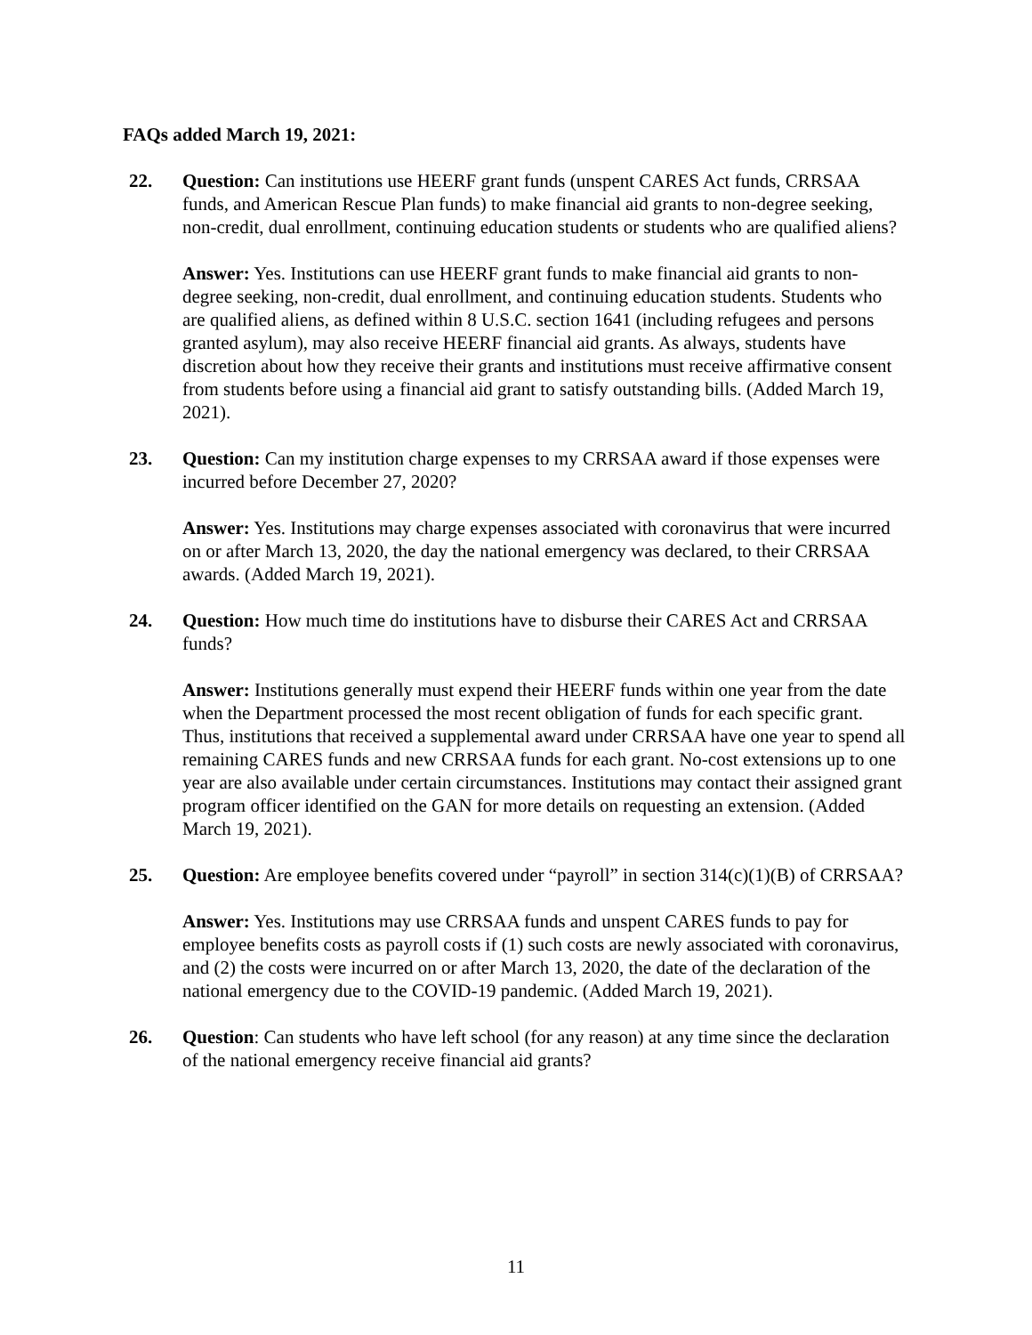FAQs added March 19, 2021:
22. Question: Can institutions use HEERF grant funds (unspent CARES Act funds, CRRSAA funds, and American Rescue Plan funds) to make financial aid grants to non-degree seeking, non-credit, dual enrollment, continuing education students or students who are qualified aliens?
Answer: Yes. Institutions can use HEERF grant funds to make financial aid grants to non-degree seeking, non-credit, dual enrollment, and continuing education students. Students who are qualified aliens, as defined within 8 U.S.C. section 1641 (including refugees and persons granted asylum), may also receive HEERF financial aid grants. As always, students have discretion about how they receive their grants and institutions must receive affirmative consent from students before using a financial aid grant to satisfy outstanding bills. (Added March 19, 2021).
23. Question: Can my institution charge expenses to my CRRSAA award if those expenses were incurred before December 27, 2020?
Answer: Yes. Institutions may charge expenses associated with coronavirus that were incurred on or after March 13, 2020, the day the national emergency was declared, to their CRRSAA awards. (Added March 19, 2021).
24. Question: How much time do institutions have to disburse their CARES Act and CRRSAA funds?
Answer: Institutions generally must expend their HEERF funds within one year from the date when the Department processed the most recent obligation of funds for each specific grant. Thus, institutions that received a supplemental award under CRRSAA have one year to spend all remaining CARES funds and new CRRSAA funds for each grant. No-cost extensions up to one year are also available under certain circumstances. Institutions may contact their assigned grant program officer identified on the GAN for more details on requesting an extension. (Added March 19, 2021).
25. Question: Are employee benefits covered under “payroll” in section 314(c)(1)(B) of CRRSAA?
Answer: Yes. Institutions may use CRRSAA funds and unspent CARES funds to pay for employee benefits costs as payroll costs if (1) such costs are newly associated with coronavirus, and (2) the costs were incurred on or after March 13, 2020, the date of the declaration of the national emergency due to the COVID-19 pandemic. (Added March 19, 2021).
26. Question: Can students who have left school (for any reason) at any time since the declaration of the national emergency receive financial aid grants?
11